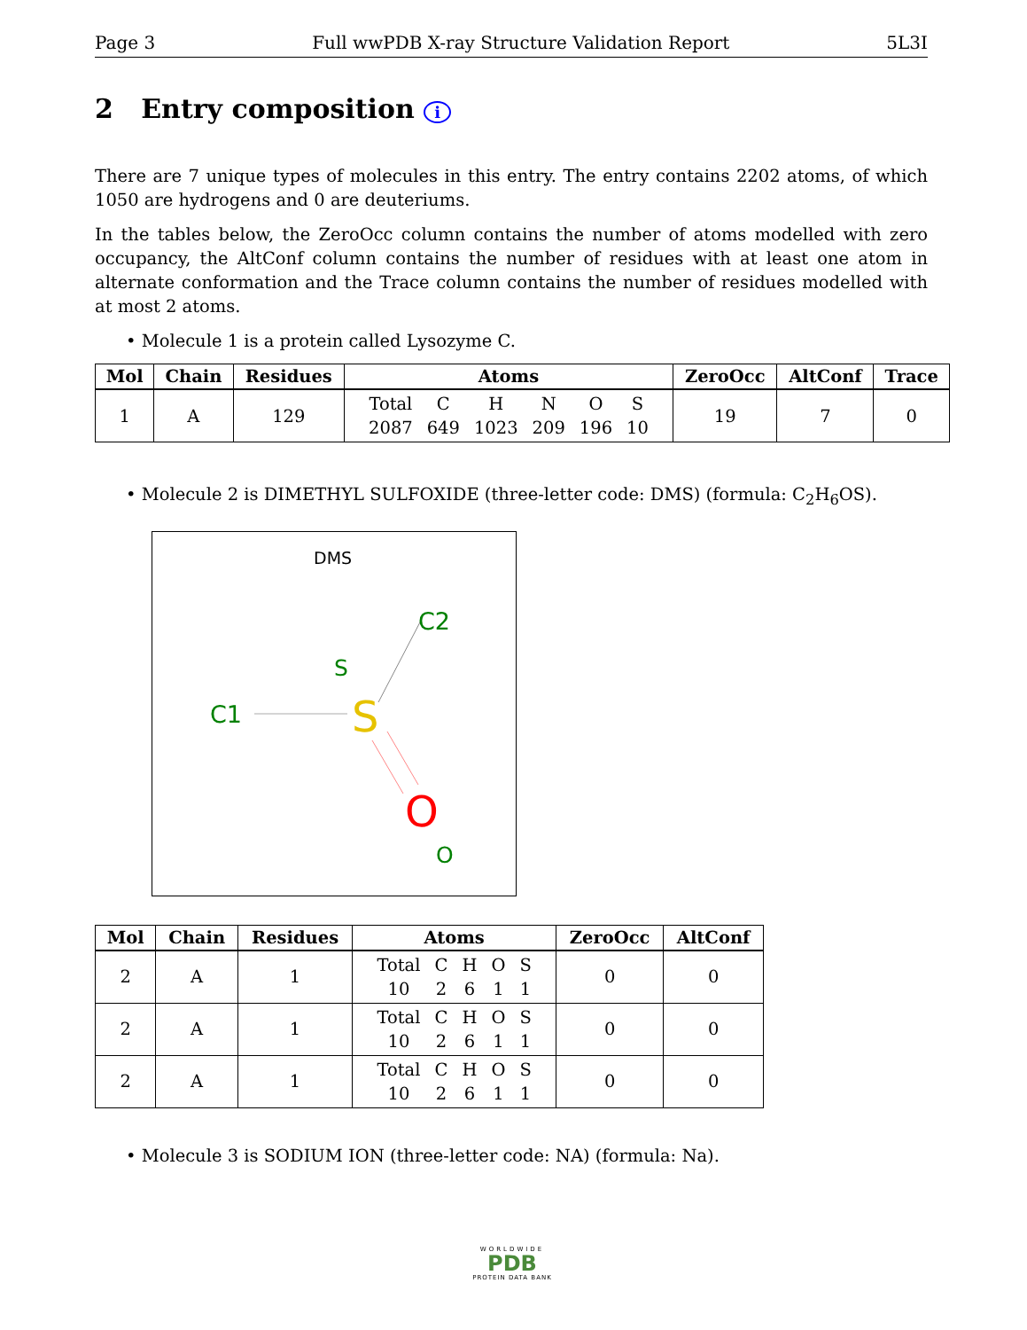Page 3 Full wwPDB X-ray Structure Validation Report 5L3I
2 Entry composition i
There are 7 unique types of molecules in this entry. The entry contains 2202 atoms, of which 1050 are hydrogens and 0 are deuteriums.
In the tables below, the ZeroOcc column contains the number of atoms modelled with zero occupancy, the AltConf column contains the number of residues with at least one atom in alternate conformation and the Trace column contains the number of residues modelled with at most 2 atoms.
• Molecule 1 is a protein called Lysozyme C.
| Mol | Chain | Residues | Atoms | ZeroOcc | AltConf | Trace |
| --- | --- | --- | --- | --- | --- | --- |
| 1 | A | 129 | / Total / C / H / N / O / S / / 2087 / 649 / 1023 / 209 / 196 / 10 / | 19 | 7 | 0 |
• Molecule 2 is DIMETHYL SULFOXIDE (three-letter code: DMS) (formula: C<sub>2</sub>H<sub>6</sub>OS).
DMS
C2
S
C1
S
O
O
| Mol | Chain | Residues | Atoms | ZeroOcc | AltConf |
| --- | --- | --- | --- | --- | --- |
| 2 | A | 1 | / Total / C / H / O / S / / 10 / 2 / 6 / 1 / 1 / | 0 | 0 |
| 2 | A | 1 | / Total / C / H / O / S / / 10 / 2 / 6 / 1 / 1 / | 0 | 0 |
| 2 | A | 1 | / Total / C / H / O / S / / 10 / 2 / 6 / 1 / 1 / | 0 | 0 |
• Molecule 3 is SODIUM ION (three-letter code: NA) (formula: Na).
WORLDWIDE
PDB
PROTEIN DATA BANK